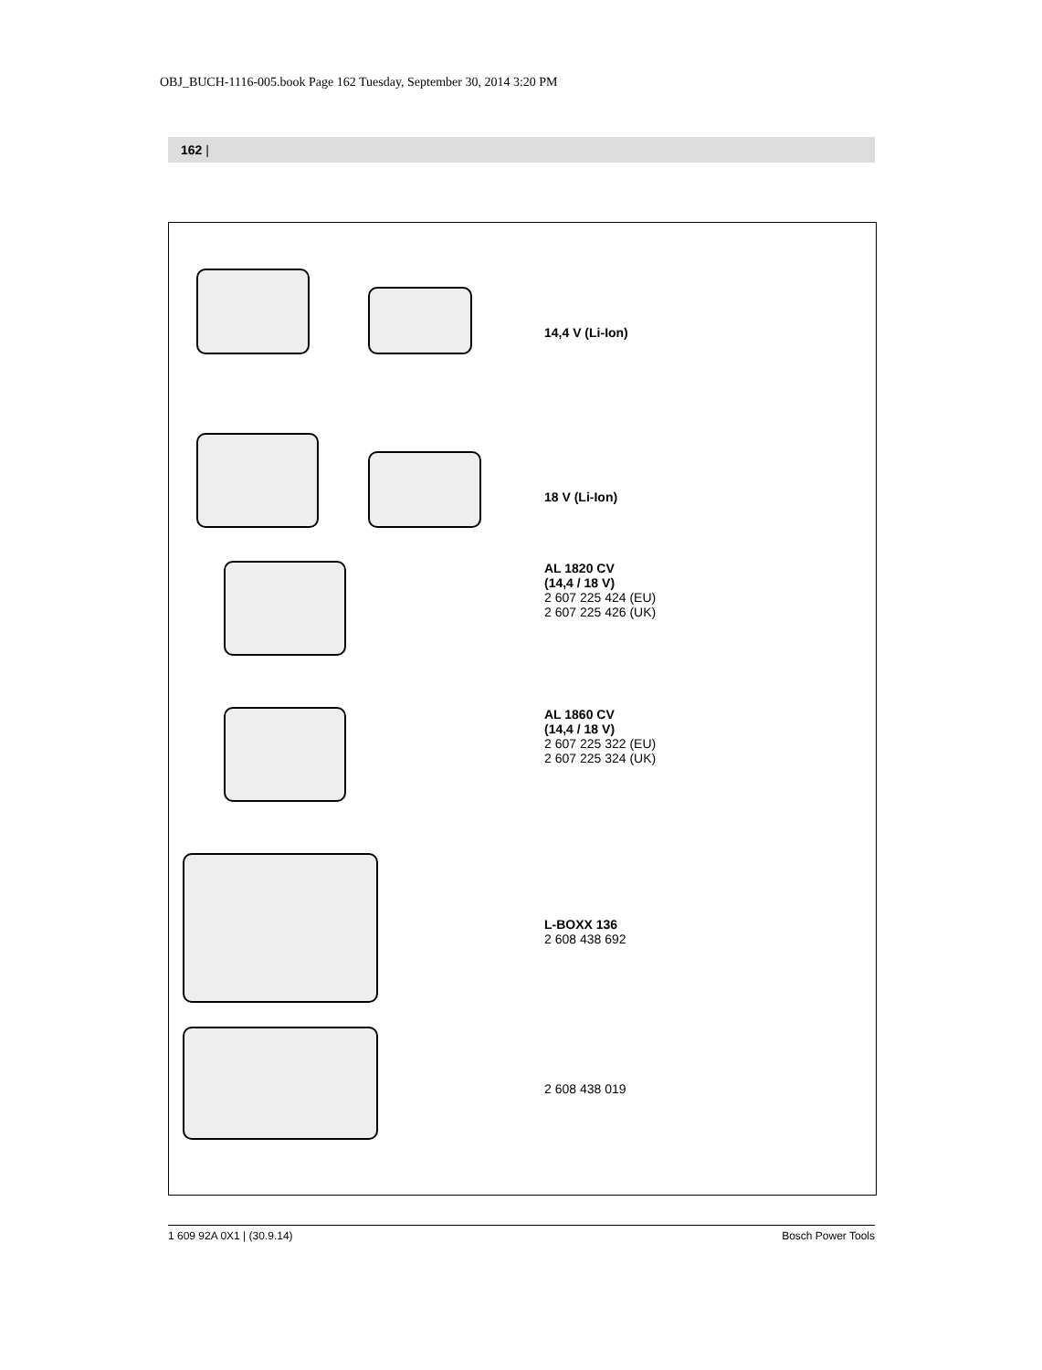OBJ_BUCH-1116-005.book Page 162 Tuesday, September 30, 2014 3:20 PM
162 |
14,4 V (Li-Ion)
18 V (Li-Ion)
AL 1820 CV
(14,4 / 18 V)
2 607 225 424 (EU)
2 607 225 426 (UK)
AL 1860 CV
(14,4 / 18 V)
2 607 225 322 (EU)
2 607 225 324 (UK)
L-BOXX 136
2 608 438 692
2 608 438 019
1 609 92A 0X1 | (30.9.14) Bosch Power Tools